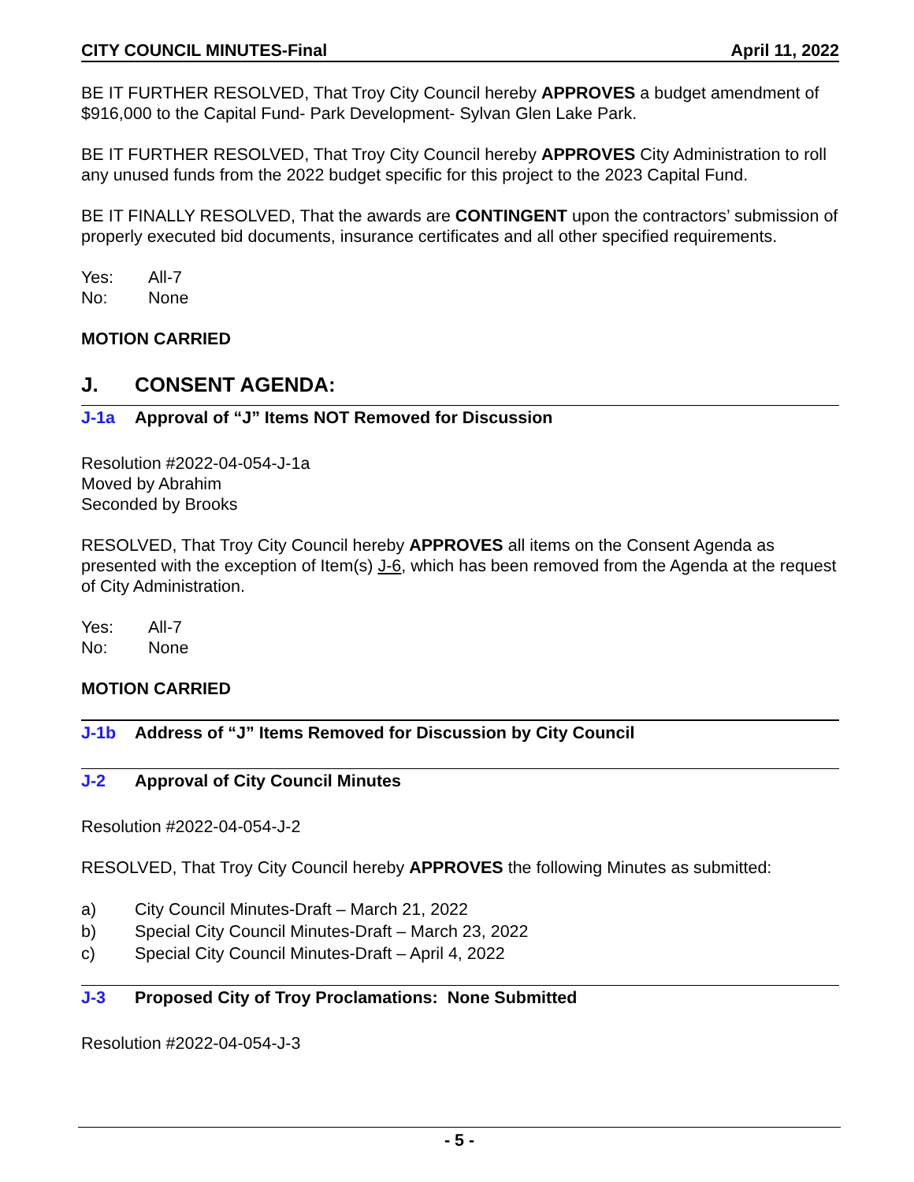CITY COUNCIL MINUTES-Final April 11, 2022
BE IT FURTHER RESOLVED, That Troy City Council hereby APPROVES a budget amendment of $916,000 to the Capital Fund- Park Development- Sylvan Glen Lake Park.
BE IT FURTHER RESOLVED, That Troy City Council hereby APPROVES City Administration to roll any unused funds from the 2022 budget specific for this project to the 2023 Capital Fund.
BE IT FINALLY RESOLVED, That the awards are CONTINGENT upon the contractors’ submission of properly executed bid documents, insurance certificates and all other specified requirements.
Yes: All-7
No: None
MOTION CARRIED
J. CONSENT AGENDA:
J-1a Approval of “J” Items NOT Removed for Discussion
Resolution #2022-04-054-J-1a
Moved by Abrahim
Seconded by Brooks
RESOLVED, That Troy City Council hereby APPROVES all items on the Consent Agenda as presented with the exception of Item(s) J-6, which has been removed from the Agenda at the request of City Administration.
Yes: All-7
No: None
MOTION CARRIED
J-1b Address of “J” Items Removed for Discussion by City Council
J-2 Approval of City Council Minutes
Resolution #2022-04-054-J-2
RESOLVED, That Troy City Council hereby APPROVES the following Minutes as submitted:
a) City Council Minutes-Draft – March 21, 2022
b) Special City Council Minutes-Draft – March 23, 2022
c) Special City Council Minutes-Draft – April 4, 2022
J-3 Proposed City of Troy Proclamations: None Submitted
Resolution #2022-04-054-J-3
- 5 -